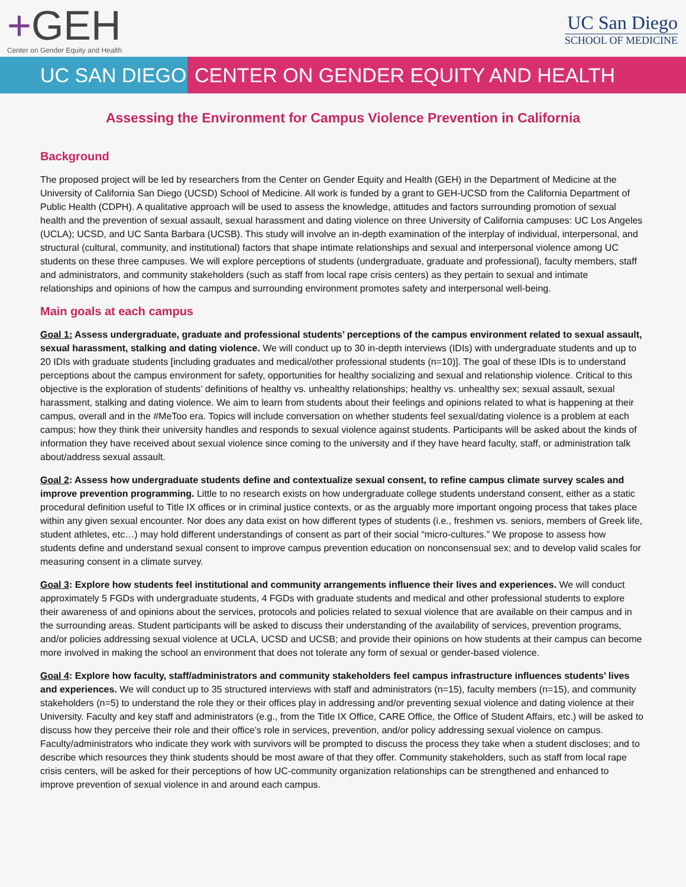+GEH
Center on Gender Equity and Health
UC San Diego
SCHOOL OF MEDICINE
UC SAN DIEGO CENTER ON GENDER EQUITY AND HEALTH
Assessing the Environment for Campus Violence Prevention in California
Background
The proposed project will be led by researchers from the Center on Gender Equity and Health (GEH) in the Department of Medicine at the University of California San Diego (UCSD) School of Medicine. All work is funded by a grant to GEH-UCSD from the California Department of Public Health (CDPH). A qualitative approach will be used to assess the knowledge, attitudes and factors surrounding promotion of sexual health and the prevention of sexual assault, sexual harassment and dating violence on three University of California campuses: UC Los Angeles (UCLA); UCSD, and UC Santa Barbara (UCSB). This study will involve an in-depth examination of the interplay of individual, interpersonal, and structural (cultural, community, and institutional) factors that shape intimate relationships and sexual and interpersonal violence among UC students on these three campuses. We will explore perceptions of students (undergraduate, graduate and professional), faculty members, staff and administrators, and community stakeholders (such as staff from local rape crisis centers) as they pertain to sexual and intimate relationships and opinions of how the campus and surrounding environment promotes safety and interpersonal well-being.
Main goals at each campus
Goal 1: Assess undergraduate, graduate and professional students’ perceptions of the campus environment related to sexual assault, sexual harassment, stalking and dating violence. We will conduct up to 30 in-depth interviews (IDIs) with undergraduate students and up to 20 IDIs with graduate students [including graduates and medical/other professional students (n=10)]. The goal of these IDIs is to understand perceptions about the campus environment for safety, opportunities for healthy socializing and sexual and relationship violence. Critical to this objective is the exploration of students’ definitions of healthy vs. unhealthy relationships; healthy vs. unhealthy sex; sexual assault, sexual harassment, stalking and dating violence. We aim to learn from students about their feelings and opinions related to what is happening at their campus, overall and in the #MeToo era. Topics will include conversation on whether students feel sexual/dating violence is a problem at each campus; how they think their university handles and responds to sexual violence against students. Participants will be asked about the kinds of information they have received about sexual violence since coming to the university and if they have heard faculty, staff, or administration talk about/address sexual assault.
Goal 2: Assess how undergraduate students define and contextualize sexual consent, to refine campus climate survey scales and improve prevention programming. Little to no research exists on how undergraduate college students understand consent, either as a static procedural definition useful to Title IX offices or in criminal justice contexts, or as the arguably more important ongoing process that takes place within any given sexual encounter. Nor does any data exist on how different types of students (i.e., freshmen vs. seniors, members of Greek life, student athletes, etc…) may hold different understandings of consent as part of their social “micro-cultures.” We propose to assess how students define and understand sexual consent to improve campus prevention education on nonconsensual sex; and to develop valid scales for measuring consent in a climate survey.
Goal 3: Explore how students feel institutional and community arrangements influence their lives and experiences. We will conduct approximately 5 FGDs with undergraduate students, 4 FGDs with graduate students and medical and other professional students to explore their awareness of and opinions about the services, protocols and policies related to sexual violence that are available on their campus and in the surrounding areas. Student participants will be asked to discuss their understanding of the availability of services, prevention programs, and/or policies addressing sexual violence at UCLA, UCSD and UCSB; and provide their opinions on how students at their campus can become more involved in making the school an environment that does not tolerate any form of sexual or gender-based violence.
Goal 4: Explore how faculty, staff/administrators and community stakeholders feel campus infrastructure influences students’ lives and experiences. We will conduct up to 35 structured interviews with staff and administrators (n=15), faculty members (n=15), and community stakeholders (n=5) to understand the role they or their offices play in addressing and/or preventing sexual violence and dating violence at their University. Faculty and key staff and administrators (e.g., from the Title IX Office, CARE Office, the Office of Student Affairs, etc.) will be asked to discuss how they perceive their role and their office’s role in services, prevention, and/or policy addressing sexual violence on campus. Faculty/administrators who indicate they work with survivors will be prompted to discuss the process they take when a student discloses; and to describe which resources they think students should be most aware of that they offer. Community stakeholders, such as staff from local rape crisis centers, will be asked for their perceptions of how UC-community organization relationships can be strengthened and enhanced to improve prevention of sexual violence in and around each campus.